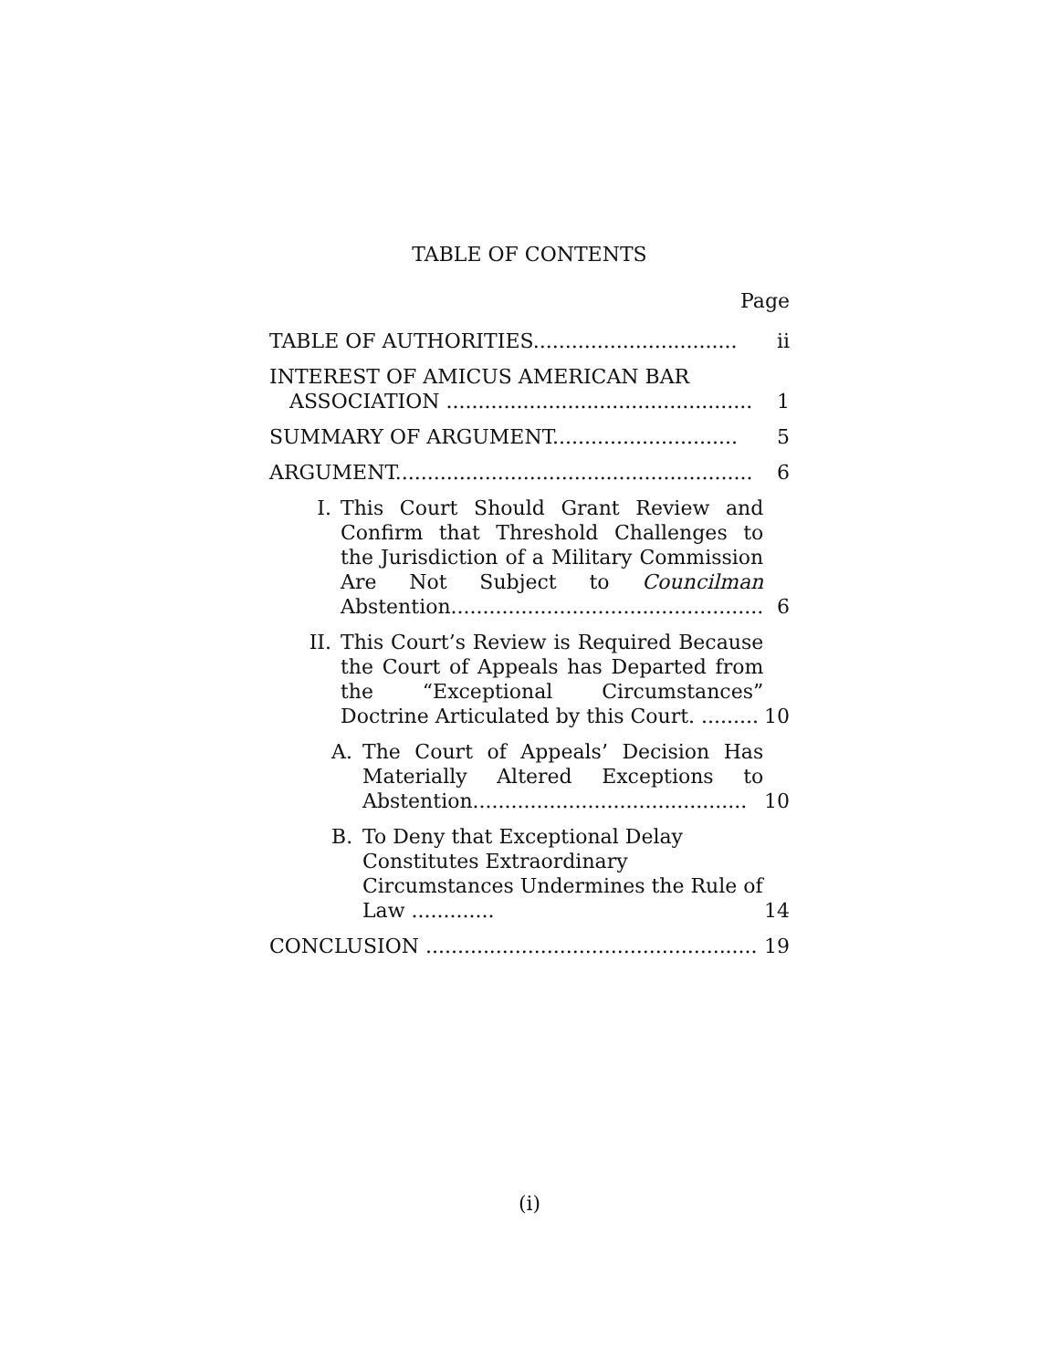TABLE OF CONTENTS
Page
| TABLE OF AUTHORITIES................................ | ii |
| INTEREST OF AMICUS AMERICAN BAR ASSOCIATION ................................................ | 1 |
| SUMMARY OF ARGUMENT............................. | 5 |
| ARGUMENT........................................................ | 6 |
| I. This Court Should Grant Review and Confirm that Threshold Challenges to the Jurisdiction of a Military Commission Are Not Subject to Councilman Abstention................................................. | 6 |
| II. This Court’s Review is Required Because the Court of Appeals has Departed from the “Exceptional Circumstances” Doctrine Articulated by this Court. ......... | 10 |
| A. The Court of Appeals’ Decision Has Materially Altered Exceptions to Abstention........................................... | 10 |
| B. To Deny that Exceptional Delay Constitutes Extraordinary Circumstances Undermines the Rule of Law ............. | 14 |
| CONCLUSION .................................................... | 19 |
(i)